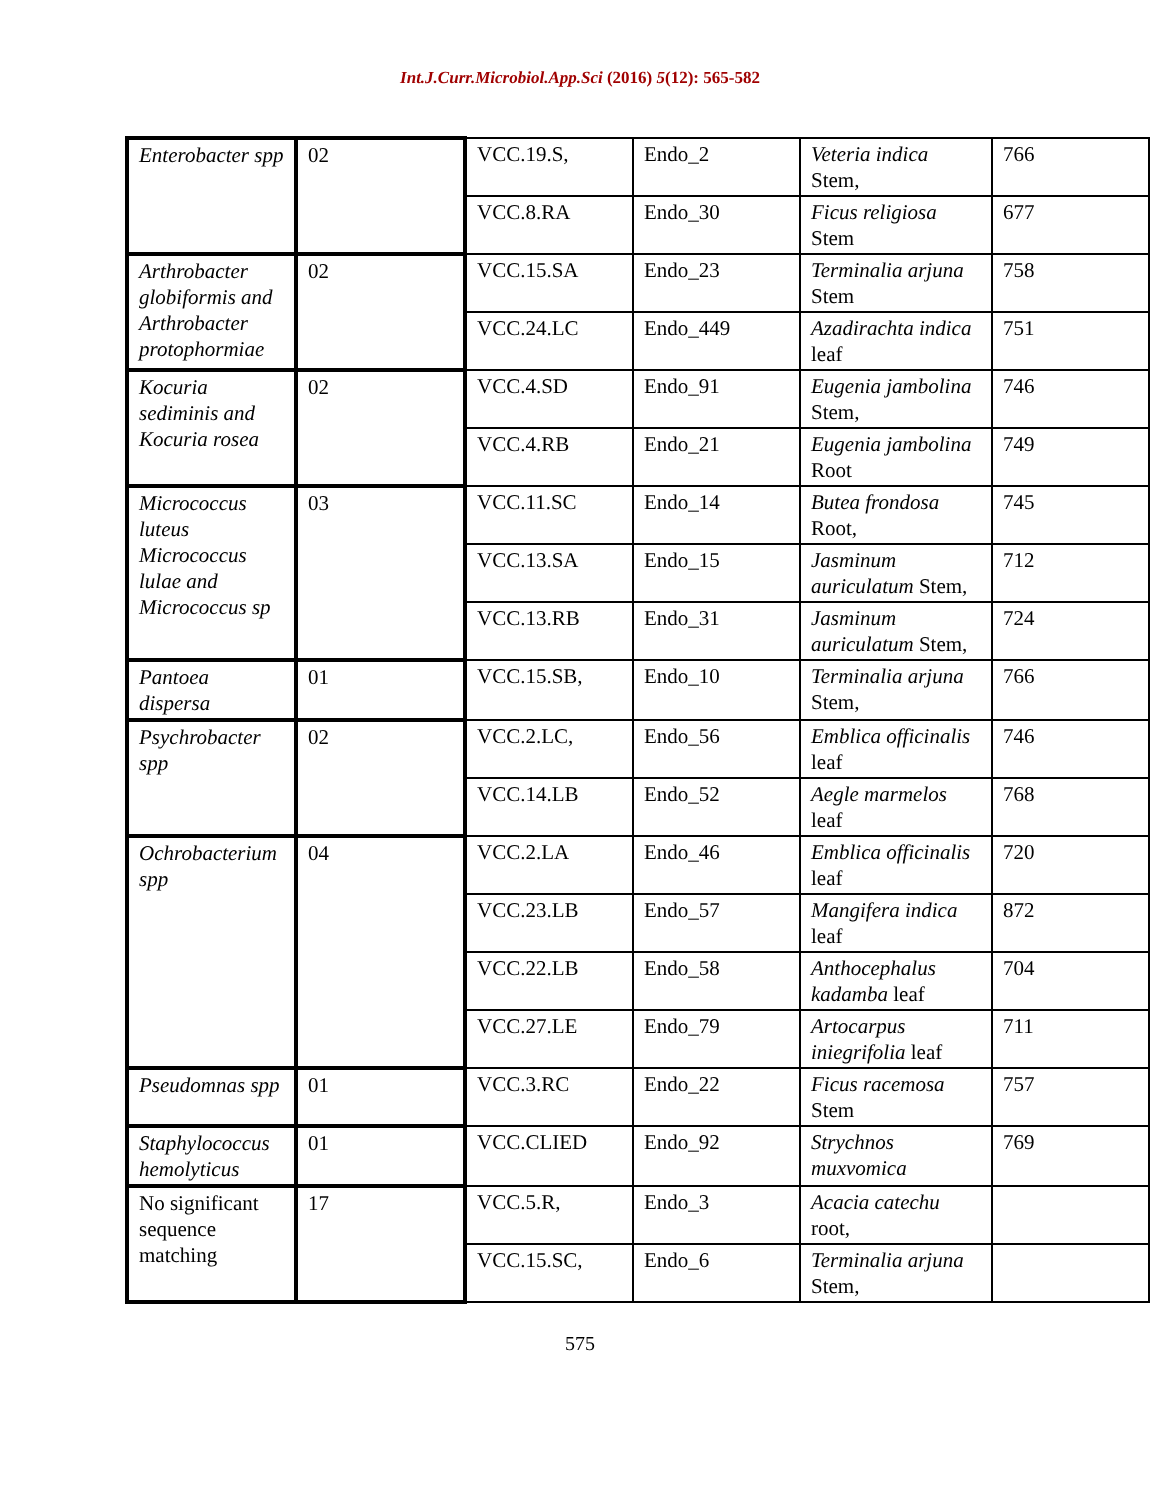Int.J.Curr.Microbiol.App.Sci (2016) 5(12): 565-582
| Enterobacter spp | 02 | VCC.19.S, | Endo_2 | Veteria indica Stem, | 766 |
| | | VCC.8.RA | Endo_30 | Ficus religiosa Stem | 677 |
| Arthrobacter globiformis and Arthrobacter protophormiae | 02 | VCC.15.SA | Endo_23 | Terminalia arjuna Stem | 758 |
| | | VCC.24.LC | Endo_449 | Azadirachta indica leaf | 751 |
| Kocuria sediminis and Kocuria rosea | 02 | VCC.4.SD | Endo_91 | Eugenia jambolina Stem, | 746 |
| | | VCC.4.RB | Endo_21 | Eugenia jambolina Root | 749 |
| Micrococcus luteus Micrococcus lulae and Micrococcus sp | 03 | VCC.11.SC | Endo_14 | Butea frondosa Root, | 745 |
| | | VCC.13.SA | Endo_15 | Jasminum auriculatum Stem, | 712 |
| | | VCC.13.RB | Endo_31 | Jasminum auriculatum Stem, | 724 |
| Pantoea dispersa | 01 | VCC.15.SB, | Endo_10 | Terminalia arjuna Stem, | 766 |
| Psychrobacter spp | 02 | VCC.2.LC, | Endo_56 | Emblica officinalis leaf | 746 |
| | | VCC.14.LB | Endo_52 | Aegle marmelos leaf | 768 |
| Ochrobacterium spp | 04 | VCC.2.LA | Endo_46 | Emblica officinalis leaf | 720 |
| | | VCC.23.LB | Endo_57 | Mangifera indica leaf | 872 |
| | | VCC.22.LB | Endo_58 | Anthocephalus kadamba leaf | 704 |
| | | VCC.27.LE | Endo_79 | Artocarpus iniegrifolia leaf | 711 |
| Pseudomnas spp | 01 | VCC.3.RC | Endo_22 | Ficus racemosa Stem | 757 |
| Staphylococcus hemolyticus | 01 | VCC.CLIED | Endo_92 | Strychnos muxvomica | 769 |
| No significant sequence matching | 17 | VCC.5.R, | Endo_3 | Acacia catechu root, | |
| | | VCC.15.SC, | Endo_6 | Terminalia arjuna Stem, | |
575